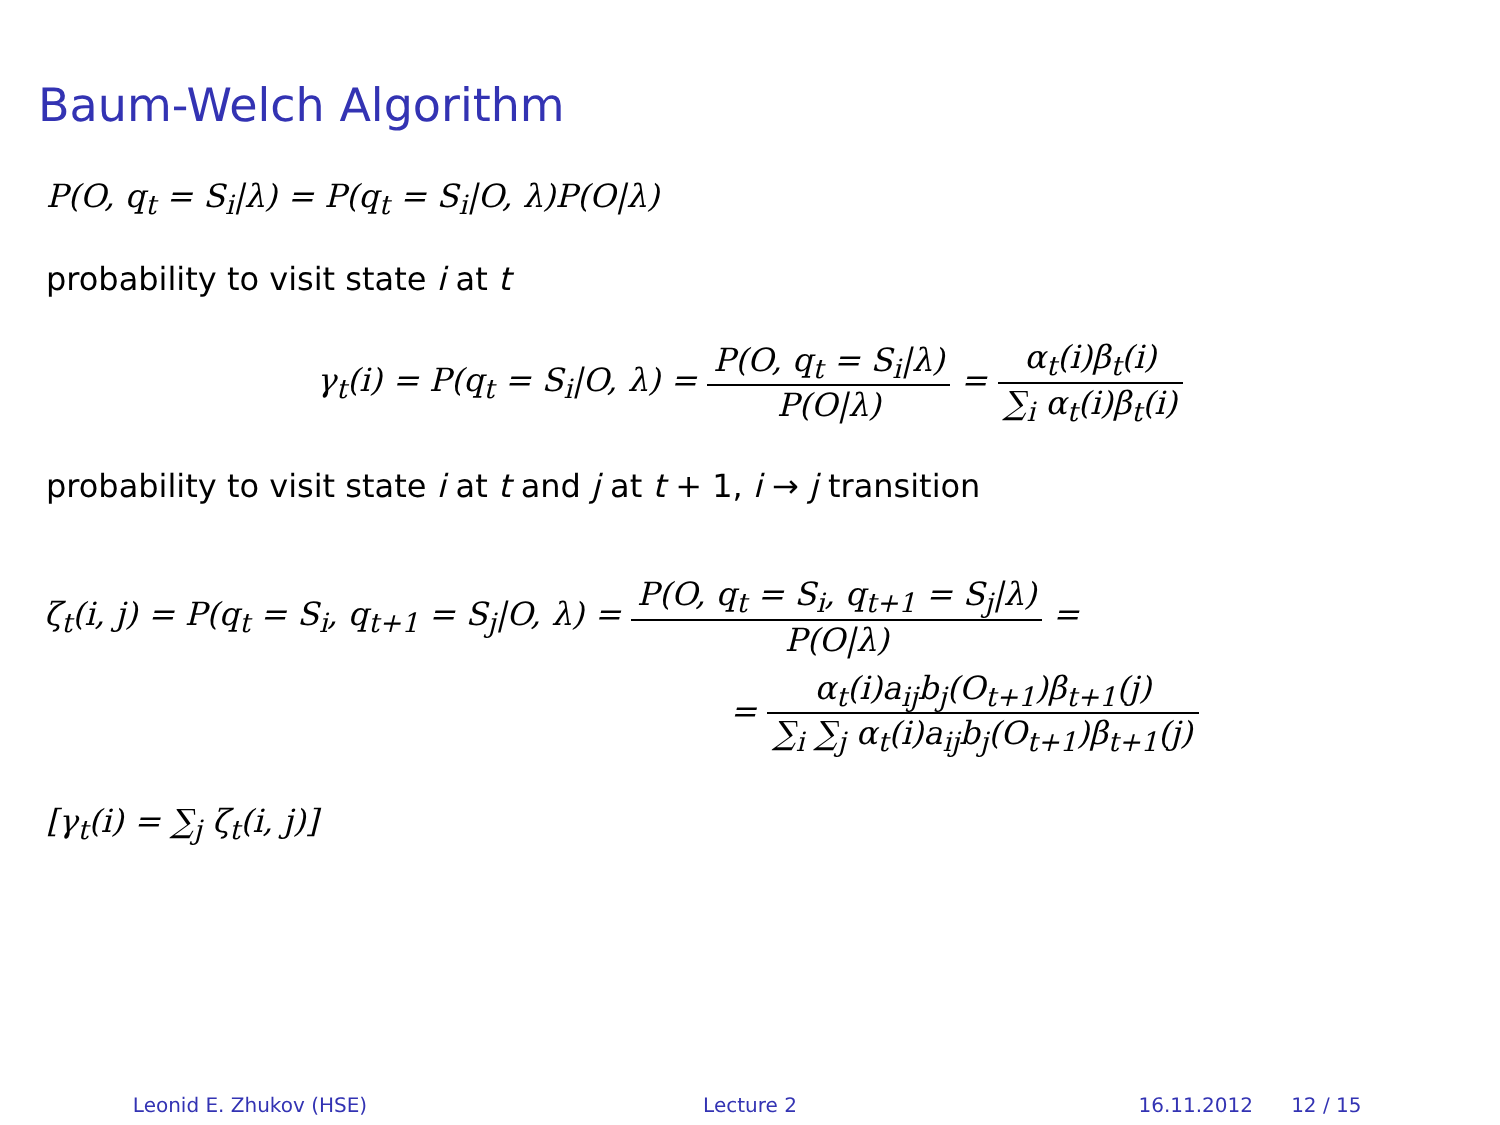Baum-Welch Algorithm
P(O, q<sub>t</sub> = S<sub>i</sub>|λ) = P(q<sub>t</sub> = S<sub>i</sub>|O, λ)P(O|λ)
probability to visit state i at t
γ<sub>t</sub>(i) = P(q<sub>t</sub> = S<sub>i</sub>|O, λ) = P(O, q<sub>t</sub> = S<sub>i</sub>|λ) P(O|λ) = α<sub>t</sub>(i)β<sub>t</sub>(i) ∑<sub>i</sub> α<sub>t</sub>(i)β<sub>t</sub>(i)
probability to visit state i at t and j at t + 1, i → j transition
ζ<sub>t</sub>(i, j) = P(q<sub>t</sub> = S<sub>i</sub>, q<sub>t+1</sub> = S<sub>j</sub>|O, λ) = P(O, q<sub>t</sub> = S<sub>i</sub>, q<sub>t+1</sub> = S<sub>j</sub>|λ) P(O|λ) =
= α<sub>t</sub>(i)a<sub>ij</sub>b<sub>j</sub>(O<sub>t+1</sub>)β<sub>t+1</sub>(j) ∑<sub>i</sub> ∑<sub>j</sub> α<sub>t</sub>(i)a<sub>ij</sub>b<sub>j</sub>(O<sub>t+1</sub>)β<sub>t+1</sub>(j)
[γ<sub>t</sub>(i) = ∑<sub>j</sub> ζ<sub>t</sub>(i, j)]
Leonid E. Zhukov (HSE) Lecture 2 16.11.2012 12 / 15